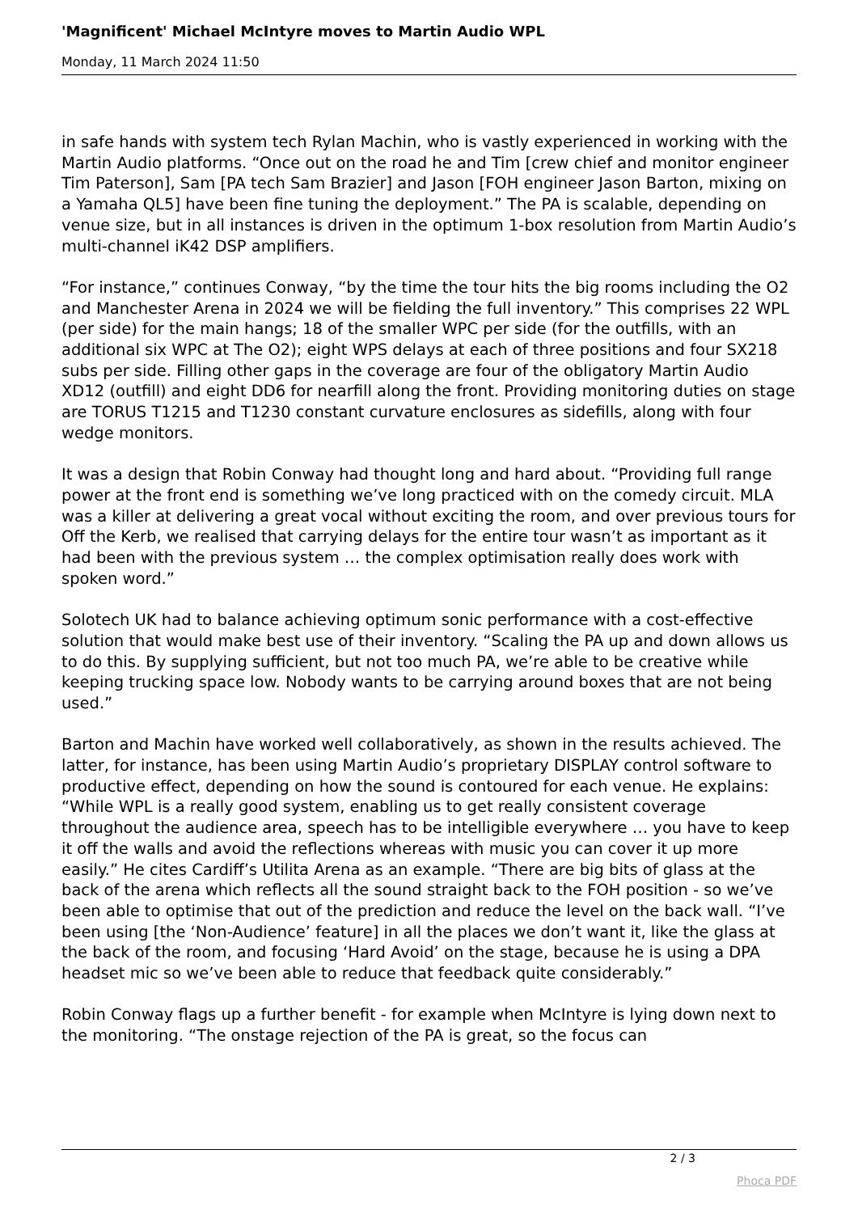'Magnificent' Michael McIntyre moves to Martin Audio WPL
Monday, 11 March 2024 11:50
in safe hands with system tech Rylan Machin, who is vastly experienced in working with the Martin Audio platforms. “Once out on the road he and Tim [crew chief and monitor engineer Tim Paterson], Sam [PA tech Sam Brazier] and Jason [FOH engineer Jason Barton, mixing on a Yamaha QL5] have been fine tuning the deployment.” The PA is scalable, depending on venue size, but in all instances is driven in the optimum 1-box resolution from Martin Audio’s multi-channel iK42 DSP amplifiers.
“For instance,” continues Conway, “by the time the tour hits the big rooms including the O2 and Manchester Arena in 2024 we will be fielding the full inventory.” This comprises 22 WPL (per side) for the main hangs; 18 of the smaller WPC per side (for the outfills, with an additional six WPC at The O2); eight WPS delays at each of three positions and four SX218 subs per side. Filling other gaps in the coverage are four of the obligatory Martin Audio XD12 (outfill) and eight DD6 for nearfill along the front. Providing monitoring duties on stage are TORUS T1215 and T1230 constant curvature enclosures as sidefills, along with four wedge monitors.
It was a design that Robin Conway had thought long and hard about. “Providing full range power at the front end is something we’ve long practiced with on the comedy circuit. MLA was a killer at delivering a great vocal without exciting the room, and over previous tours for Off the Kerb, we realised that carrying delays for the entire tour wasn’t as important as it had been with the previous system … the complex optimisation really does work with spoken word.”
Solotech UK had to balance achieving optimum sonic performance with a cost-effective solution that would make best use of their inventory. “Scaling the PA up and down allows us to do this. By supplying sufficient, but not too much PA, we’re able to be creative while keeping trucking space low. Nobody wants to be carrying around boxes that are not being used.”
Barton and Machin have worked well collaboratively, as shown in the results achieved. The latter, for instance, has been using Martin Audio’s proprietary DISPLAY control software to productive effect, depending on how the sound is contoured for each venue. He explains: “While WPL is a really good system, enabling us to get really consistent coverage throughout the audience area, speech has to be intelligible everywhere … you have to keep it off the walls and avoid the reflections whereas with music you can cover it up more easily.” He cites Cardiff’s Utilita Arena as an example. “There are big bits of glass at the back of the arena which reflects all the sound straight back to the FOH position - so we’ve been able to optimise that out of the prediction and reduce the level on the back wall. “I’ve been using [the ‘Non-Audience’ feature] in all the places we don’t want it, like the glass at the back of the room, and focusing ‘Hard Avoid’ on the stage, because he is using a DPA headset mic so we’ve been able to reduce that feedback quite considerably.”
Robin Conway flags up a further benefit - for example when McIntyre is lying down next to the monitoring. “The onstage rejection of the PA is great, so the focus can
2 / 3
Phoca PDF